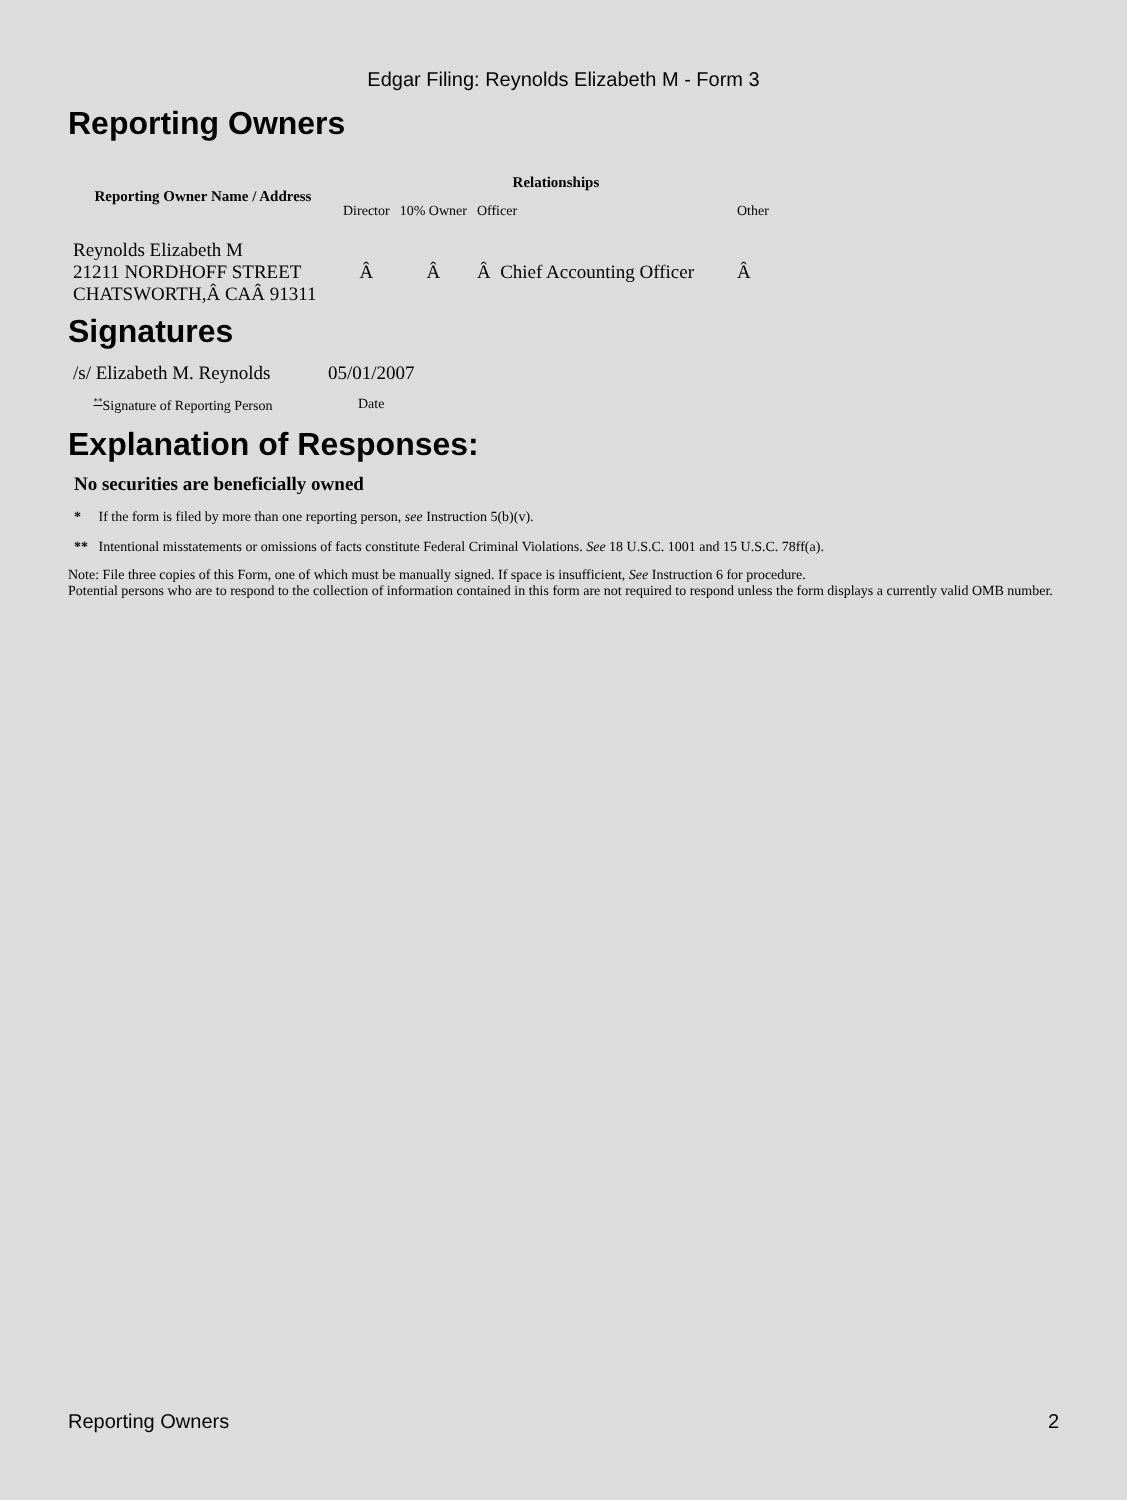Edgar Filing: Reynolds Elizabeth M - Form 3
Reporting Owners
| Reporting Owner Name / Address | Relationships | | | |
| --- | --- | --- | --- | --- |
| | Director | 10% Owner | Officer | Other |
| Reynolds Elizabeth M 21211 NORDHOFF STREET CHATSWORTH,Â CAÂ 91311 | Â | Â | Â Chief Accounting Officer | Â |
Signatures
| /s/ Elizabeth M. Reynolds | 05/01/2007 |
| <sup>**</sup> Signature of Reporting Person | Date |
Explanation of Responses:
No securities are beneficially owned
* If the form is filed by more than one reporting person, see Instruction 5(b)(v).
** Intentional misstatements or omissions of facts constitute Federal Criminal Violations. See 18 U.S.C. 1001 and 15 U.S.C. 78ff(a).
Note: File three copies of this Form, one of which must be manually signed. If space is insufficient, See Instruction 6 for procedure.
Potential persons who are to respond to the collection of information contained in this form are not required to respond unless the form displays a currently valid OMB number.
Reporting Owners 2